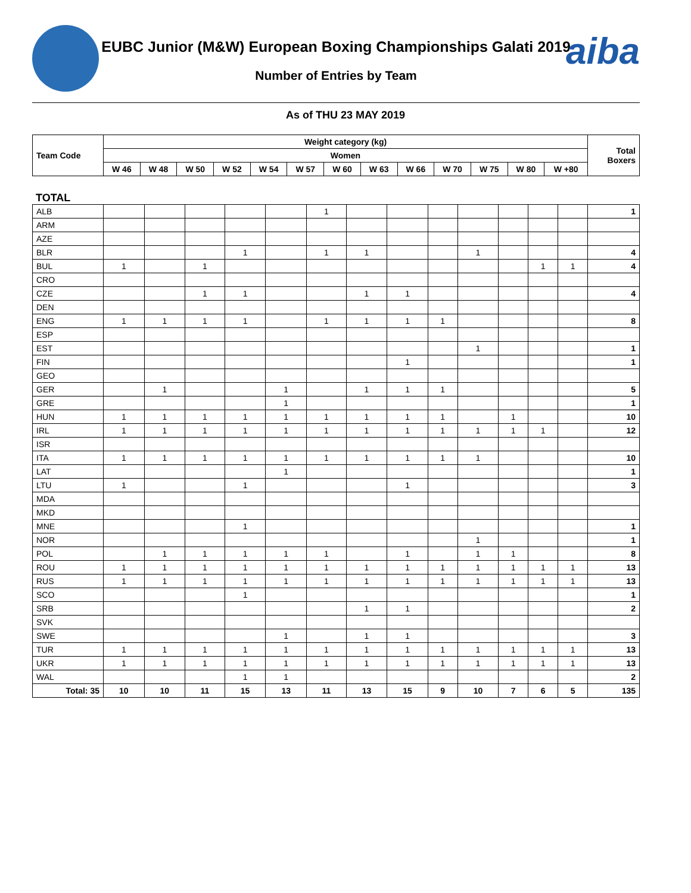aiba
EUBC Junior (M&W) European Boxing Championships Galati 2019
Number of Entries by Team
As of THU 23 MAY 2019
| Team Code | Weight category (kg) | | | | | | | | | | | | | Total Boxers |
| --- | --- | --- | --- | --- | --- | --- | --- | --- | --- | --- | --- | --- | --- | --- |
| | Women | | | | | | | | | | | | | |
| | W 46 | W 48 | W 50 | W 52 | W 54 | W 57 | W 60 | W 63 | W 66 | W 70 | W 75 | W 80 | W +80 | |
TOTAL
| ALB | | | | | | 1 | | | | | | | | 1 |
| ARM | | | | | | | | | | | | | | |
| AZE | | | | | | | | | | | | | | |
| BLR | | | | 1 | | 1 | 1 | | | 1 | | | | 4 |
| BUL | 1 | | 1 | | | | | | | | | 1 | 1 | 4 |
| CRO | | | | | | | | | | | | | | |
| CZE | | | 1 | 1 | | | 1 | 1 | | | | | | 4 |
| DEN | | | | | | | | | | | | | | |
| ENG | 1 | 1 | 1 | 1 | | 1 | 1 | 1 | 1 | | | | | 8 |
| ESP | | | | | | | | | | | | | | |
| EST | | | | | | | | | | 1 | | | | 1 |
| FIN | | | | | | | | 1 | | | | | | 1 |
| GEO | | | | | | | | | | | | | | |
| GER | | 1 | | | 1 | | 1 | 1 | 1 | | | | | 5 |
| GRE | | | | | 1 | | | | | | | | | 1 |
| HUN | 1 | 1 | 1 | 1 | 1 | 1 | 1 | 1 | 1 | | 1 | | | 10 |
| IRL | 1 | 1 | 1 | 1 | 1 | 1 | 1 | 1 | 1 | 1 | 1 | 1 | | 12 |
| ISR | | | | | | | | | | | | | | |
| ITA | 1 | 1 | 1 | 1 | 1 | 1 | 1 | 1 | 1 | 1 | | | | 10 |
| LAT | | | | | 1 | | | | | | | | | 1 |
| LTU | 1 | | | 1 | | | | 1 | | | | | | 3 |
| MDA | | | | | | | | | | | | | | |
| MKD | | | | | | | | | | | | | | |
| MNE | | | | 1 | | | | | | | | | | 1 |
| NOR | | | | | | | | | | 1 | | | | 1 |
| POL | | 1 | 1 | 1 | 1 | 1 | | 1 | | 1 | 1 | | | 8 |
| ROU | 1 | 1 | 1 | 1 | 1 | 1 | 1 | 1 | 1 | 1 | 1 | 1 | 1 | 13 |
| RUS | 1 | 1 | 1 | 1 | 1 | 1 | 1 | 1 | 1 | 1 | 1 | 1 | 1 | 13 |
| SCO | | | | 1 | | | | | | | | | | 1 |
| SRB | | | | | | | 1 | 1 | | | | | | 2 |
| SVK | | | | | | | | | | | | | | |
| SWE | | | | | 1 | | 1 | 1 | | | | | | 3 |
| TUR | 1 | 1 | 1 | 1 | 1 | 1 | 1 | 1 | 1 | 1 | 1 | 1 | 1 | 13 |
| UKR | 1 | 1 | 1 | 1 | 1 | 1 | 1 | 1 | 1 | 1 | 1 | 1 | 1 | 13 |
| WAL | | | | 1 | 1 | | | | | | | | | 2 |
| Total: 35 | 10 | 10 | 11 | 15 | 13 | 11 | 13 | 15 | 9 | 10 | 7 | 6 | 5 | 135 |